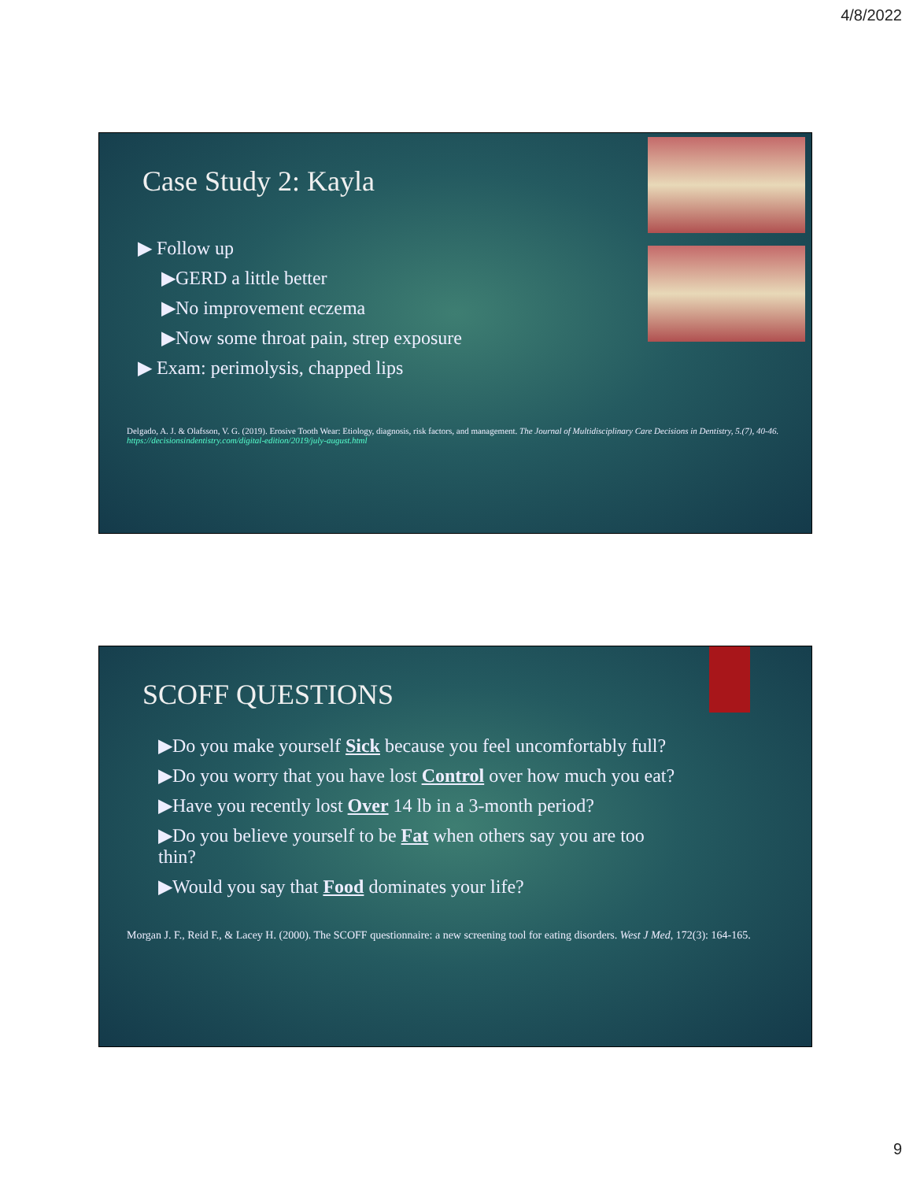4/8/2022
Case Study 2: Kayla
▶ Follow up
▶GERD a little better
▶No improvement eczema
▶Now some throat pain, strep exposure
▶ Exam: perimolysis, chapped lips
Delgado, A. J. & Olafsson, V. G. (2019). Erosive Tooth Wear: Etiology, diagnosis, risk factors, and management. The Journal of Multidisciplinary Care Decisions in Dentistry, 5.(7), 40-46. https://decisionsindentistry.com/digital-edition/2019/july-august.html
SCOFF QUESTIONS
▶Do you make yourself Sick because you feel uncomfortably full?
▶Do you worry that you have lost Control over how much you eat?
▶Have you recently lost Over 14 lb in a 3-month period?
▶Do you believe yourself to be Fat when others say you are too thin?
▶Would you say that Food dominates your life?
Morgan J. F., Reid F., & Lacey H. (2000). The SCOFF questionnaire: a new screening tool for eating disorders. West J Med, 172(3): 164-165.
9